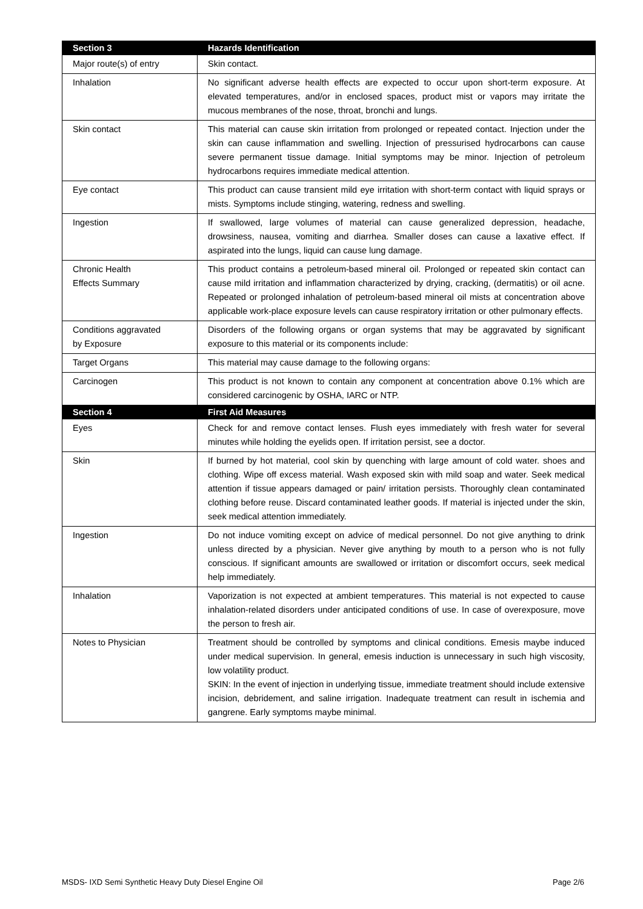| Section 3 | Hazards Identification |
| --- | --- |
| Major route(s) of entry | Skin contact. |
| Inhalation | No significant adverse health effects are expected to occur upon short-term exposure. At elevated temperatures, and/or in enclosed spaces, product mist or vapors may irritate the mucous membranes of the nose, throat, bronchi and lungs. |
| Skin contact | This material can cause skin irritation from prolonged or repeated contact. Injection under the skin can cause inflammation and swelling. Injection of pressurised hydrocarbons can cause severe permanent tissue damage. Initial symptoms may be minor. Injection of petroleum hydrocarbons requires immediate medical attention. |
| Eye contact | This product can cause transient mild eye irritation with short-term contact with liquid sprays or mists. Symptoms include stinging, watering, redness and swelling. |
| Ingestion | If swallowed, large volumes of material can cause generalized depression, headache, drowsiness, nausea, vomiting and diarrhea. Smaller doses can cause a laxative effect. If aspirated into the lungs, liquid can cause lung damage. |
| Chronic Health Effects Summary | This product contains a petroleum-based mineral oil. Prolonged or repeated skin contact can cause mild irritation and inflammation characterized by drying, cracking, (dermatitis) or oil acne. Repeated or prolonged inhalation of petroleum-based mineral oil mists at concentration above applicable work-place exposure levels can cause respiratory irritation or other pulmonary effects. |
| Conditions aggravated by Exposure | Disorders of the following organs or organ systems that may be aggravated by significant exposure to this material or its components include: |
| Target Organs | This material may cause damage to the following organs: |
| Carcinogen | This product is not known to contain any component at concentration above 0.1% which are considered carcinogenic by OSHA, IARC or NTP. |
| Section 4 | First Aid Measures |
| Eyes | Check for and remove contact lenses. Flush eyes immediately with fresh water for several minutes while holding the eyelids open. If irritation persist, see a doctor. |
| Skin | If burned by hot material, cool skin by quenching with large amount of cold water. shoes and clothing. Wipe off excess material. Wash exposed skin with mild soap and water. Seek medical attention if tissue appears damaged or pain/ irritation persists. Thoroughly clean contaminated clothing before reuse. Discard contaminated leather goods. If material is injected under the skin, seek medical attention immediately. |
| Ingestion | Do not induce vomiting except on advice of medical personnel. Do not give anything to drink unless directed by a physician. Never give anything by mouth to a person who is not fully conscious. If significant amounts are swallowed or irritation or discomfort occurs, seek medical help immediately. |
| Inhalation | Vaporization is not expected at ambient temperatures. This material is not expected to cause inhalation-related disorders under anticipated conditions of use. In case of overexposure, move the person to fresh air. |
| Notes to Physician | Treatment should be controlled by symptoms and clinical conditions. Emesis maybe induced under medical supervision. In general, emesis induction is unnecessary in such high viscosity, low volatility product. SKIN: In the event of injection in underlying tissue, immediate treatment should include extensive incision, debridement, and saline irrigation. Inadequate treatment can result in ischemia and gangrene. Early symptoms maybe minimal. |
MSDS- IXD Semi Synthetic Heavy Duty Diesel Engine Oil Page 2/6